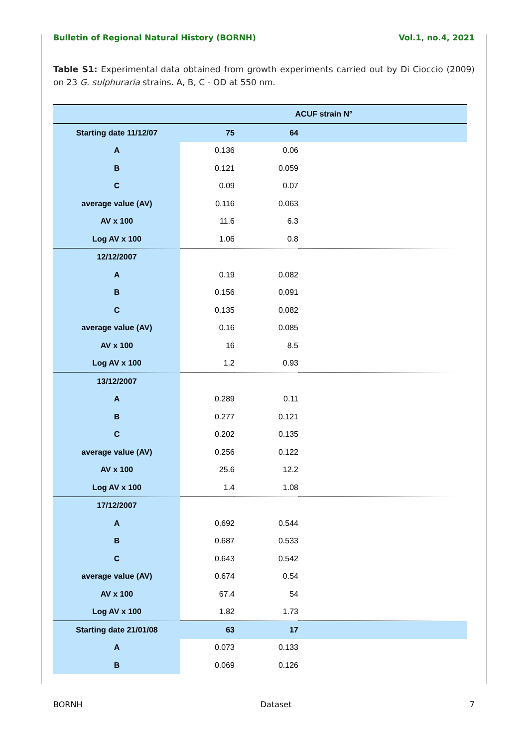Bulletin of Regional Natural History (BORNH) Vol.1, no.4, 2021
Table S1: Experimental data obtained from growth experiments carried out by Di Cioccio (2009) on 23 G. sulphuraria strains. A, B, C - OD at 550 nm.
| | ACUF strain N° | | |
| --- | --- | --- | --- |
| Starting date 11/12/07 | 75 | 64 | |
| A | 0.136 | 0.06 | |
| B | 0.121 | 0.059 | |
| C | 0.09 | 0.07 | |
| average value (AV) | 0.116 | 0.063 | |
| AV x 100 | 11.6 | 6.3 | |
| Log AV x 100 | 1.06 | 0.8 | |
| 12/12/2007 | | | |
| A | 0.19 | 0.082 | |
| B | 0.156 | 0.091 | |
| C | 0.135 | 0.082 | |
| average value (AV) | 0.16 | 0.085 | |
| AV x 100 | 16 | 8.5 | |
| Log AV x 100 | 1.2 | 0.93 | |
| 13/12/2007 | | | |
| A | 0.289 | 0.11 | |
| B | 0.277 | 0.121 | |
| C | 0.202 | 0.135 | |
| average value (AV) | 0.256 | 0.122 | |
| AV x 100 | 25.6 | 12.2 | |
| Log AV x 100 | 1.4 | 1.08 | |
| 17/12/2007 | | | |
| A | 0.692 | 0.544 | |
| B | 0.687 | 0.533 | |
| C | 0.643 | 0.542 | |
| average value (AV) | 0.674 | 0.54 | |
| AV x 100 | 67.4 | 54 | |
| Log AV x 100 | 1.82 | 1.73 | |
| Starting date 21/01/08 | 63 | 17 | |
| A | 0.073 | 0.133 | |
| B | 0.069 | 0.126 | |
BORNH Dataset 7